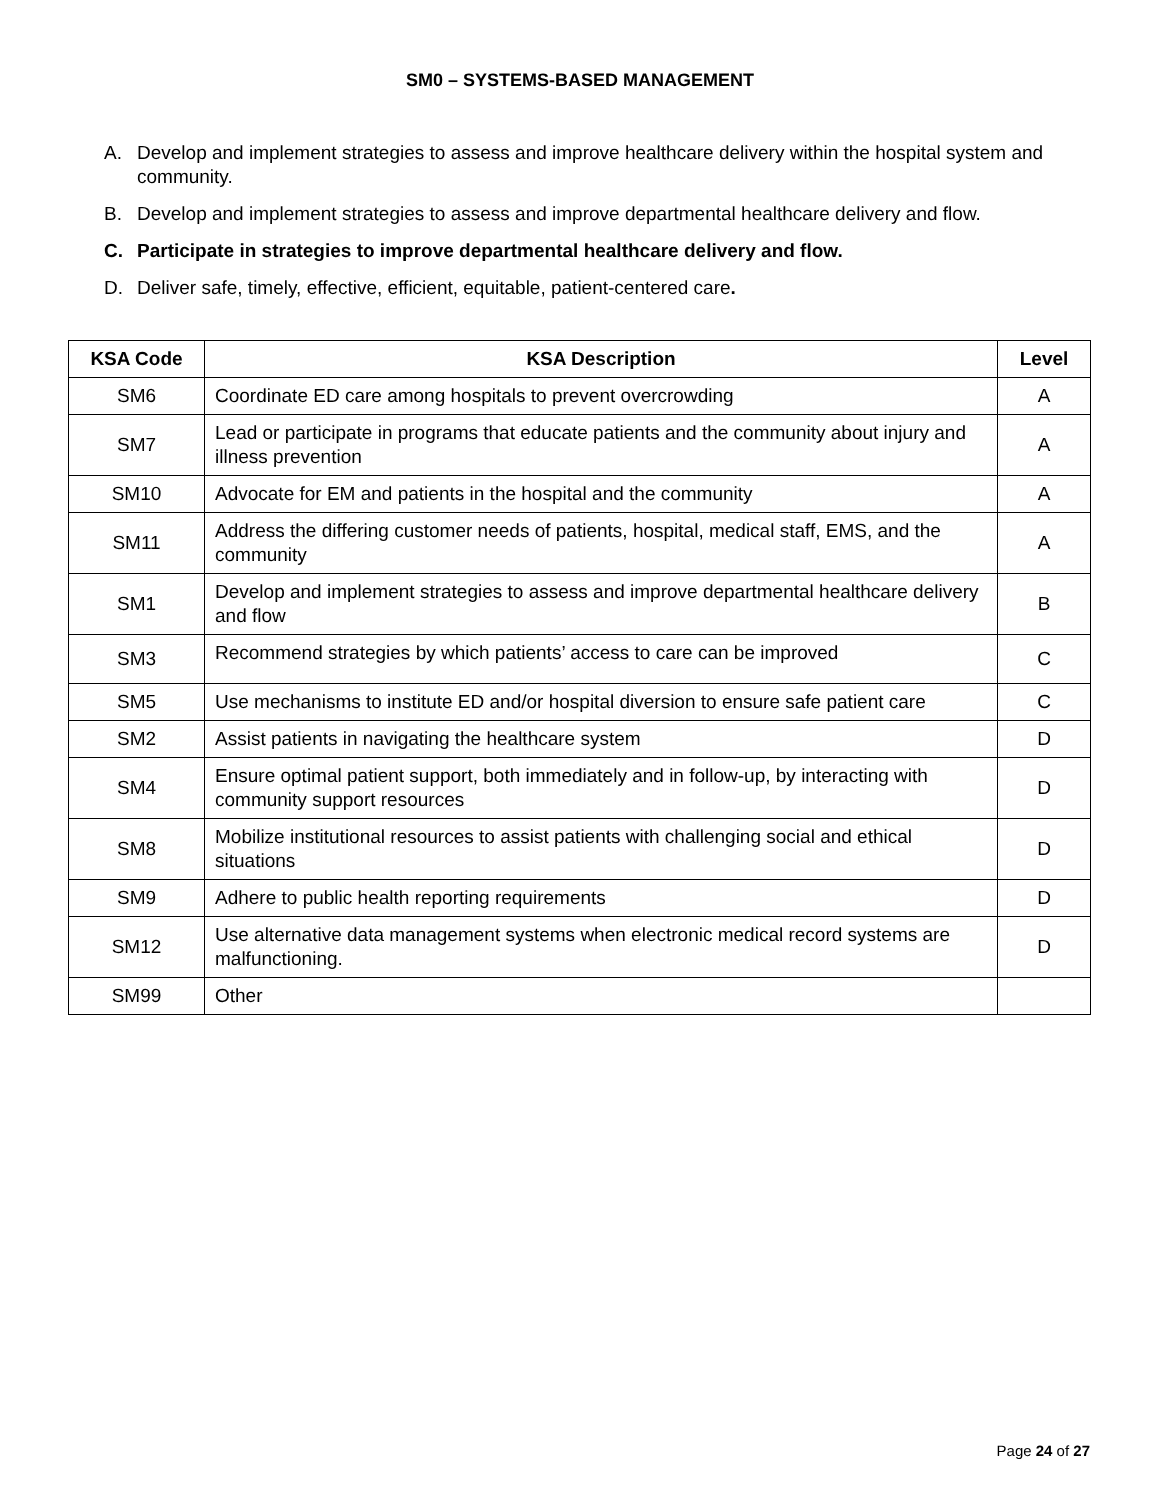SM0 – SYSTEMS-BASED MANAGEMENT
A. Develop and implement strategies to assess and improve healthcare delivery within the hospital system and community.
B. Develop and implement strategies to assess and improve departmental healthcare delivery and flow.
C. Participate in strategies to improve departmental healthcare delivery and flow.
D. Deliver safe, timely, effective, efficient, equitable, patient-centered care.
| KSA Code | KSA Description | Level |
| --- | --- | --- |
| SM6 | Coordinate ED care among hospitals to prevent overcrowding | A |
| SM7 | Lead or participate in programs that educate patients and the community about injury and illness prevention | A |
| SM10 | Advocate for EM and patients in the hospital and the community | A |
| SM11 | Address the differing customer needs of patients, hospital, medical staff, EMS, and the community | A |
| SM1 | Develop and implement strategies to assess and improve departmental healthcare delivery and flow | B |
| SM3 | Recommend strategies by which patients’ access to care can be improved | C |
| SM5 | Use mechanisms to institute ED and/or hospital diversion to ensure safe patient care | C |
| SM2 | Assist patients in navigating the healthcare system | D |
| SM4 | Ensure optimal patient support, both immediately and in follow-up, by interacting with community support resources | D |
| SM8 | Mobilize institutional resources to assist patients with challenging social and ethical situations | D |
| SM9 | Adhere to public health reporting requirements | D |
| SM12 | Use alternative data management systems when electronic medical record systems are malfunctioning. | D |
| SM99 | Other | |
Page 24 of 27